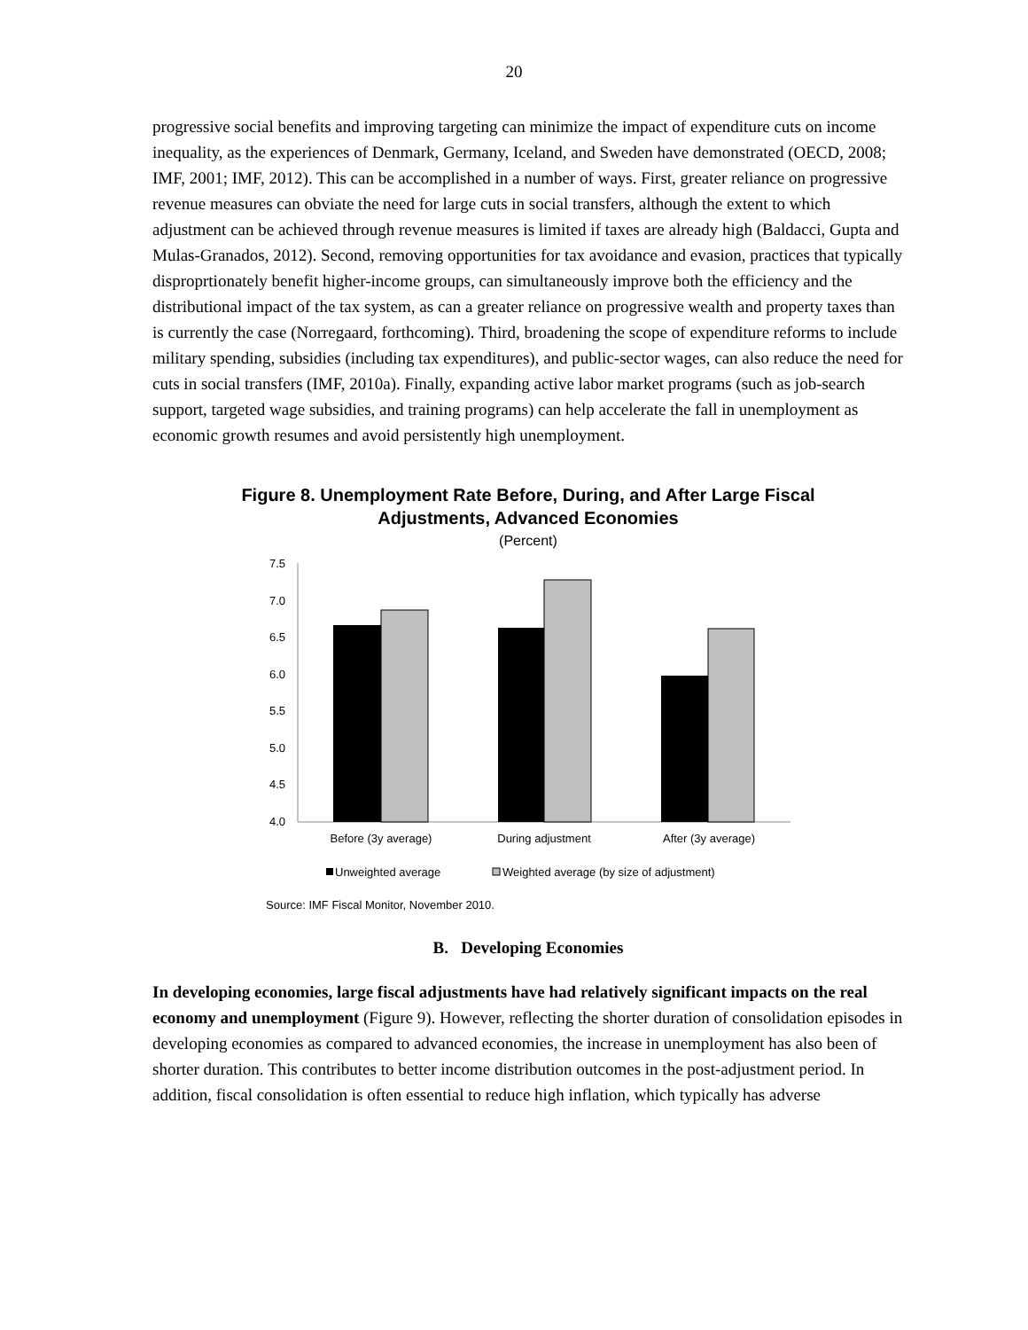20
progressive social benefits and improving targeting can minimize the impact of expenditure cuts on income inequality, as the experiences of Denmark, Germany, Iceland, and Sweden have demonstrated (OECD, 2008; IMF, 2001; IMF, 2012). This can be accomplished in a number of ways. First, greater reliance on progressive revenue measures can obviate the need for large cuts in social transfers, although the extent to which adjustment can be achieved through revenue measures is limited if taxes are already high (Baldacci, Gupta and Mulas-Granados, 2012). Second, removing opportunities for tax avoidance and evasion, practices that typically disproprtionately benefit higher-income groups, can simultaneously improve both the efficiency and the distributional impact of the tax system, as can a greater reliance on progressive wealth and property taxes than is currently the case (Norregaard, forthcoming). Third, broadening the scope of expenditure reforms to include military spending, subsidies (including tax expenditures), and public-sector wages, can also reduce the need for cuts in social transfers (IMF, 2010a). Finally, expanding active labor market programs (such as job-search support, targeted wage subsidies, and training programs) can help accelerate the fall in unemployment as economic growth resumes and avoid persistently high unemployment.
Figure 8. Unemployment Rate Before, During, and After Large Fiscal
Adjustments, Advanced Economies
(Percent)
7.5
7.0
6.5
6.0
5.5
5.0
4.5
4.0
Before (3y average)
During adjustment
After (3y average)
Unweighted average
Weighted average (by size of adjustment)
Source: IMF Fiscal Monitor, November 2010.
B. Developing Economies
In developing economies, large fiscal adjustments have had relatively significant impacts on the real economy and unemployment (Figure 9). However, reflecting the shorter duration of consolidation episodes in developing economies as compared to advanced economies, the increase in unemployment has also been of shorter duration. This contributes to better income distribution outcomes in the post-adjustment period. In addition, fiscal consolidation is often essential to reduce high inflation, which typically has adverse